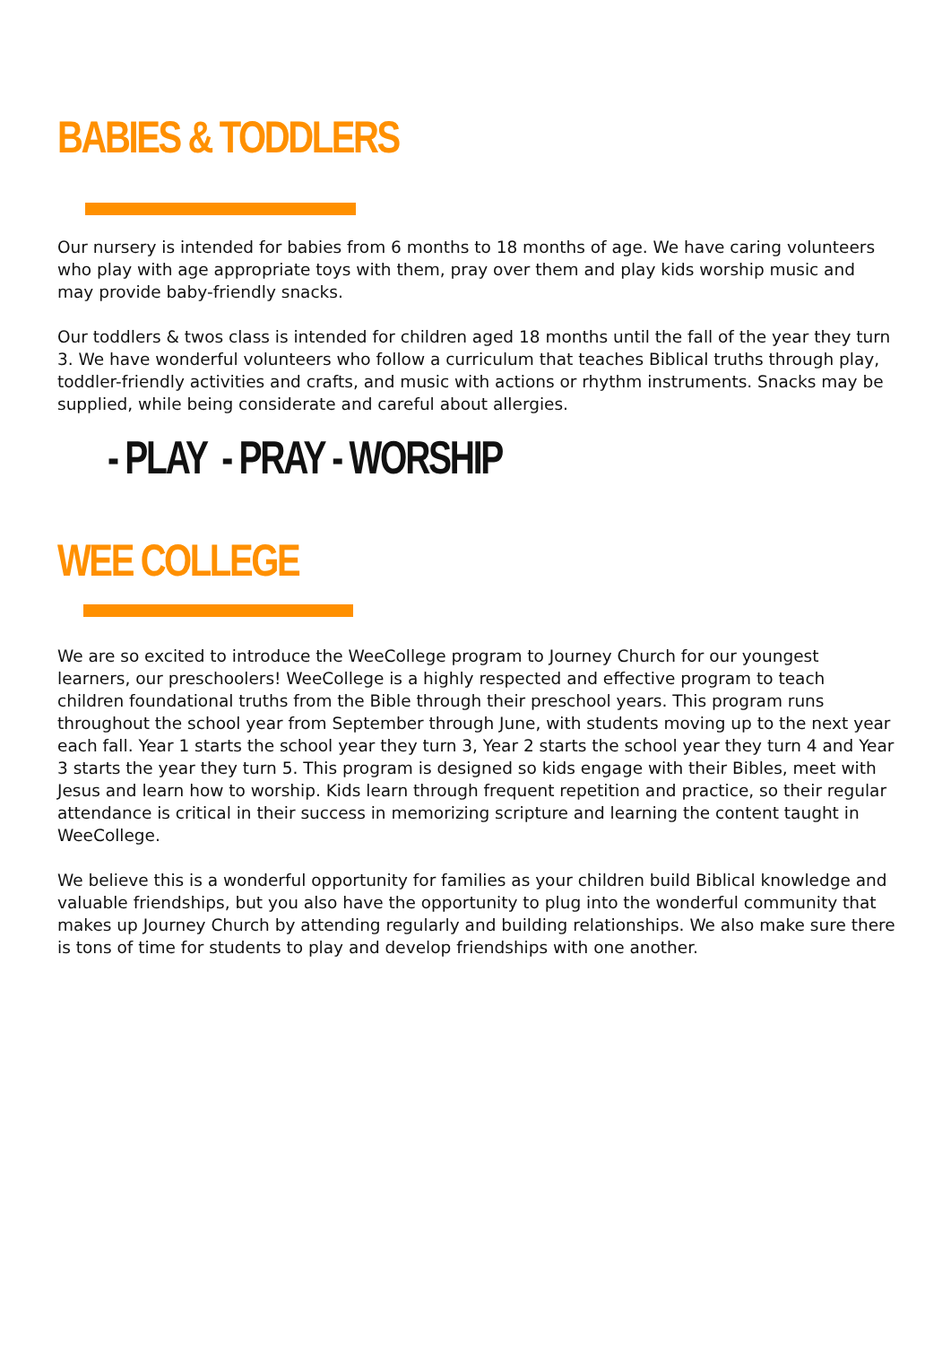BABIES & TODDLERS
Our nursery is intended for babies from 6 months to 18 months of age. We have caring volunteers who play with age appropriate toys with them, pray over them and play kids worship music and may provide baby-friendly snacks.
Our toddlers & twos class is intended for children aged 18 months until the fall of the year they turn 3. We have wonderful volunteers who follow a curriculum that teaches Biblical truths through play, toddler-friendly activities and crafts, and music with actions or rhythm instruments. Snacks may be supplied, while being considerate and careful about allergies.
- PLAY - PRAY - WORSHIP
WEE COLLEGE
We are so excited to introduce the WeeCollege program to Journey Church for our youngest learners, our preschoolers! WeeCollege is a highly respected and effective program to teach children foundational truths from the Bible through their preschool years. This program runs throughout the school year from September through June, with students moving up to the next year each fall. Year 1 starts the school year they turn 3, Year 2 starts the school year they turn 4 and Year 3 starts the year they turn 5. This program is designed so kids engage with their Bibles, meet with Jesus and learn how to worship. Kids learn through frequent repetition and practice, so their regular attendance is critical in their success in memorizing scripture and learning the content taught in WeeCollege.
We believe this is a wonderful opportunity for families as your children build Biblical knowledge and valuable friendships, but you also have the opportunity to plug into the wonderful community that makes up Journey Church by attending regularly and building relationships. We also make sure there is tons of time for students to play and develop friendships with one another.